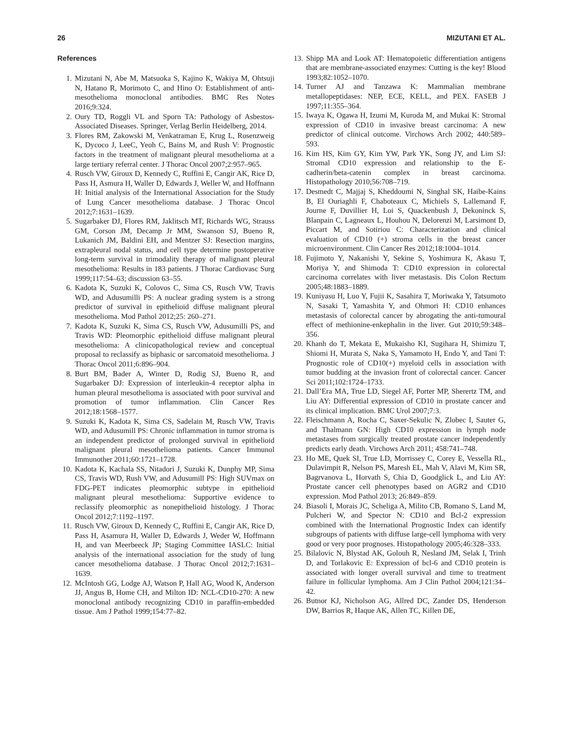26 MIZUTANI ET AL.
References
1. Mizutani N, Abe M, Matsuoka S, Kajino K, Wakiya M, Ohtsuji N, Hatano R, Morimoto C, and Hino O: Establishment of anti-mesothelioma monoclonal antibodies. BMC Res Notes 2016;9:324.
2. Oury TD, Roggli VL and Sporn TA: Pathology of Asbestos-Associated Diseases. Springer, Verlag Berlin Heidelberg, 2014.
3. Flores RM, Zakowski M, Venkatraman E, Krug L, Rosenzweig K, Dycoco J, LeeC, Yeoh C, Bains M, and Rush V: Prognostic factors in the treatment of malignant pleural mesothelioma at a large tertiary referral center. J Thorac Oncol 2007;2:957–965.
4. Rusch VW, Giroux D, Kennedy C, Ruffini E, Cangir AK, Rice D, Pass H, Asmura H, Waller D, Edwards J, Weller W, and Hoffnann H: Initial analysis of the International Association for the Study of Lung Cancer mesothelioma database. J Thorac Oncol 2012;7:1631–1639.
5. Sugarbaker DJ, Flores RM, Jaklitsch MT, Richards WG, Strauss GM, Corson JM, Decamp Jr MM, Swanson SJ, Bueno R, Lukanich JM, Baldini EH, and Mentzer SJ: Resection margins, extrapleural nodal status, and cell type determine postoperative long-term survival in trimodality therapy of malignant pleural mesothelioma: Results in 183 patients. J Thorac Cardiovasc Surg 1999;117:54–63; discussion 63–55.
6. Kadota K, Suzuki K, Colovos C, Sima CS, Rusch VW, Travis WD, and Adusumilli PS: A nuclear grading system is a strong predictor of survival in epithelioid diffuse malignant pleural mesothelioma. Mod Pathol 2012;25: 260–271.
7. Kadota K, Suzuki K, Sima CS, Rusch VW, Adusumilli PS, and Travis WD: Pleomorphic epithelioid diffuse malignant pleural mesothelioma: A clinicopathological review and conceptual proposal to reclassify as biphasic or sarcomatoid mesothelioma. J Thorac Oncol 2011;6:896–904.
8. Burt BM, Bader A, Winter D, Rodig SJ, Bueno R, and Sugarbaker DJ: Expression of interleukin-4 receptor alpha in human pleural mesothelioma is associated with poor survival and promotion of tumor inflammation. Clin Cancer Res 2012;18:1568–1577.
9. Suzuki K, Kadota K, Sima CS, Sadelain M, Rusch VW, Travis WD, and Adusumill PS: Chronic inflammation in tumor stroma is an independent predictor of prolonged survival in epithelioid malignant pleural mesothelioma patients. Cancer Immunol Immunother 2011;60:1721–1728.
10. Kadota K, Kachala SS, Nitadori J, Suzuki K, Dunphy MP, Sima CS, Travis WD, Rush VW, and Adusumill PS: High SUVmax on FDG-PET indicates pleomorphic subtype in epithelioid malignant pleural mesothelioma: Supportive evidence to reclassify pleomorphic as nonepithelioid histology. J Thorac Oncol 2012;7:1192–1197.
11. Rusch VW, Giroux D, Kennedy C, Ruffini E, Cangir AK, Rice D, Pass H, Asamura H, Waller D, Edwards J, Weder W, Hoffmann H, and van Meerbeeck JP; Staging Committee IASLC: Initial analysis of the international association for the study of lung cancer mesothelioma database. J Thorac Oncol 2012;7:1631–1639.
12. McIntosh GG, Lodge AJ, Watson P, Hall AG, Wood K, Anderson JJ, Angus B, Home CH, and Milton ID: NCL-CD10-270: A new monoclonal antibody recognizing CD10 in paraffin-embedded tissue. Am J Pathol 1999;154:77–82.
13. Shipp MA and Look AT: Hematopoietic differentiation antigens that are membrane-associated enzymes: Cutting is the key! Blood 1993;82:1052–1070.
14. Turner AJ and Tanzawa K: Mammalian membrane metallopeptidases: NEP, ECE, KELL, and PEX. FASEB J 1997;11:355–364.
15. Iwaya K, Ogawa H, Izumi M, Kuroda M, and Mukai K: Stromal expression of CD10 in invasive breast carcinoma: A new predictor of clinical outcome. Virchows Arch 2002; 440:589–593.
16. Kim HS, Kim GY, Kim YW, Park YK, Song JY, and Lim SJ: Stromal CD10 expression and relationship to the E-cadherin/beta-catenin complex in breast carcinoma. Histopathology 2010;56:708–719.
17. Desmedt C, Majjaj S, Kheddoumi N, Singhal SK, Haibe-Kains B, El Ouriaghli F, Chaboteaux C, Michiels S, Lallemand F, Journe F, Duvillier H, Loi S, Quackenbush J, Dekoninck S, Blanpain C, Lagneaux L, Houhou N, Delorenzi M, Larsimont D, Piccart M, and Sotiriou C: Characterization and clinical evaluation of CD10 (+) stroma cells in the breast cancer microenvironment. Clin Cancer Res 2012;18:1004–1014.
18. Fujimoto Y, Nakanishi Y, Sekine S, Yoshimura K, Akasu T, Moriya Y, and Shimoda T: CD10 expression in colorectal carcinoma correlates with liver metastasis. Dis Colon Rectum 2005;48:1883–1889.
19. Kuniyasu H, Luo Y, Fujii K, Sasahira T, Moriwaka Y, Tatsumoto N, Sasaki T, Yamashita Y, and Ohmori H: CD10 enhances metastasis of colorectal cancer by abrogating the anti-tumoural effect of methionine-enkephalin in the liver. Gut 2010;59:348–356.
20. Khanh do T, Mekata E, Mukaisho KI, Sugihara H, Shimizu T, Shiomi H, Murata S, Naka S, Yamamoto H, Endo Y, and Tani T: Prognostic role of CD10(+) myeloid cells in association with tumor budding at the invasion front of colorectal cancer. Cancer Sci 2011;102:1724–1733.
21. Dall’Era MA, True LD, Siegel AF, Porter MP, Sherertz TM, and Liu AY: Differential expression of CD10 in prostate cancer and its clinical implication. BMC Urol 2007;7:3.
22. Fleischmann A, Rocha C, Saxer-Sekulic N, Zlobec I, Sauter G, and Thalmann GN: High CD10 expression in lymph node metastases from surgically treated prostate cancer independently predicts early death. Virchows Arch 2011; 458:741–748.
23. Ho ME, Quek SI, True LD, Morrissey C, Corey E, Vessella RL, Dulavimpit R, Nelson PS, Maresh EL, Mah V, Alavi M, Kim SR, Bagrvanova L, Horvath S, Chia D, Goodglick L, and Liu AY: Prostate cancer cell phenotypes based on AGR2 and CD10 expression. Mod Pathol 2013; 26:849–859.
24. Biasoli I, Morais JC, Scheliga A, Milito CB, Romano S, Land M, Pulcheri W, and Spector N: CD10 and Bcl-2 expression combined with the International Prognostic Index can identify subgroups of patients with diffuse large-cell lymphoma with very good or very poor prognoses. Histopathology 2005;46:328–333.
25. Bilalovic N, Blystad AK, Golouh R, Nesland JM, Selak I, Trinh D, and Torlakovic E: Expression of bcl-6 and CD10 protein is associated with longer overall survival and time to treatment failure in follicular lymphoma. Am J Clin Pathol 2004;121:34–42.
26. Butnor KJ, Nicholson AG, Allred DC, Zander DS, Henderson DW, Barrios R, Haque AK, Allen TC, Killen DE,